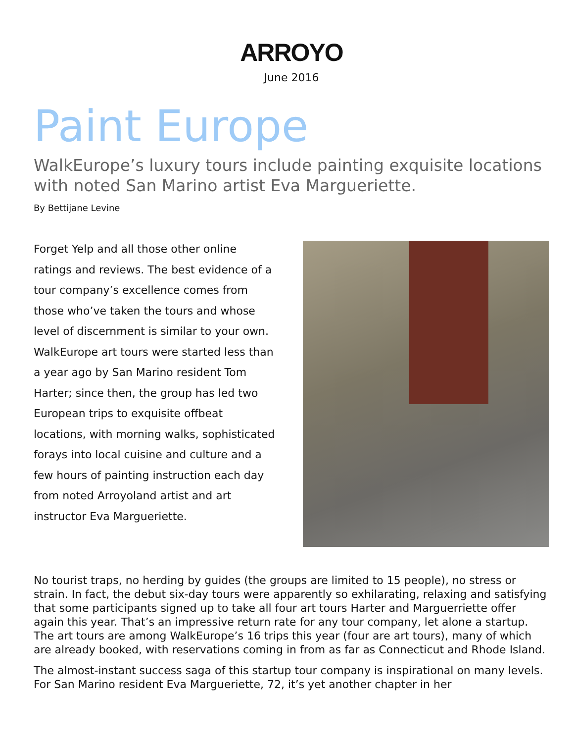ARROYO
June 2016
Paint Europe
WalkEurope’s luxury tours include painting exquisite locations with noted San Marino artist Eva Margueriette.
By Bettijane Levine
Forget Yelp and all those other online ratings and reviews. The best evidence of a tour company’s excellence comes from those who’ve taken the tours and whose level of discernment is similar to your own. WalkEurope art tours were started less than a year ago by San Marino resident Tom Harter; since then, the group has led two European trips to exquisite offbeat locations, with morning walks, sophisticated forays into local cuisine and culture and a few hours of painting instruction each day from noted Arroyoland artist and art instructor Eva Margueriette.
No tourist traps, no herding by guides (the groups are limited to 15 people), no stress or strain. In fact, the debut six-day tours were apparently so exhilarating, relaxing and satisfying that some participants signed up to take all four art tours Harter and Marguerriette offer again this year. That’s an impressive return rate for any tour company, let alone a startup. The art tours are among WalkEurope’s 16 trips this year (four are art tours), many of which are already booked, with reservations coming in from as far as Connecticut and Rhode Island.
The almost-instant success saga of this startup tour company is inspirational on many levels. For San Marino resident Eva Margueriette, 72, it’s yet another chapter in her